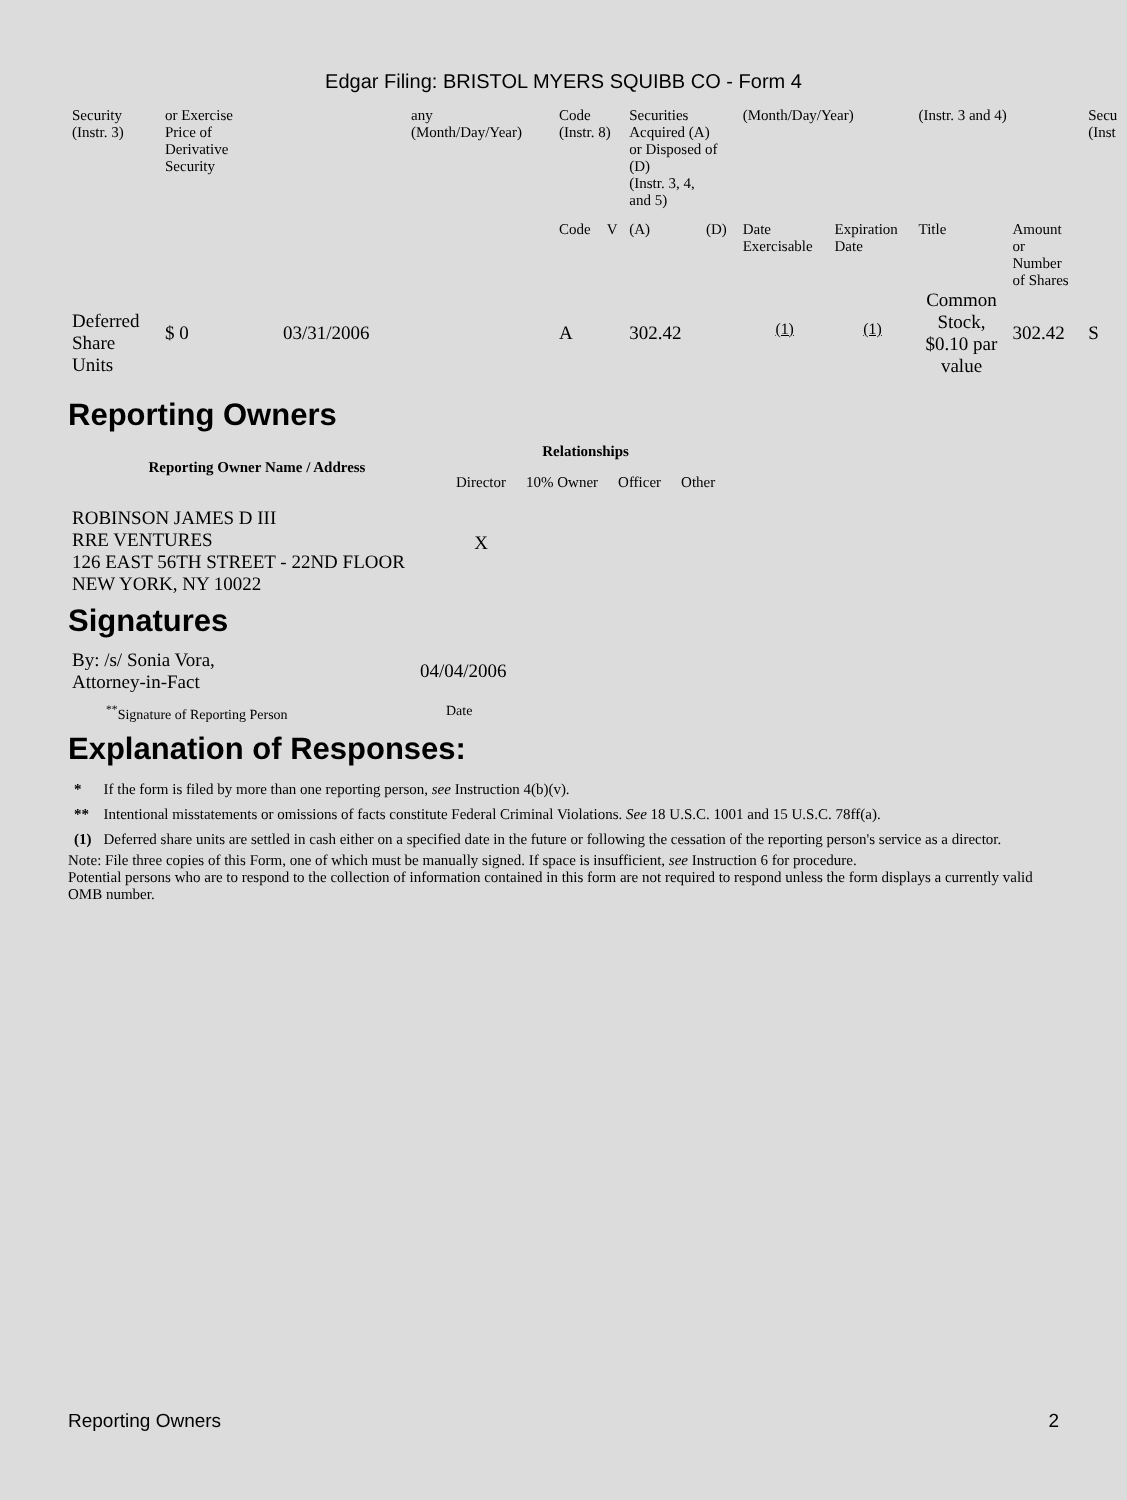Edgar Filing: BRISTOL MYERS SQUIBB CO - Form 4
| Security (Instr. 3) | or Exercise Price of Derivative Security | | any (Month/Day/Year) | Code (Instr. 8) | | Securities Acquired (A) or Disposed of (D) (Instr. 3, 4, and 5) | | (Month/Day/Year) | | (Instr. 3 and 4) | | Secu (Inst |
| | | | | Code | V | (A) | (D) | Date Exercisable | Expiration Date | Title | Amount or Number of Shares | |
| Deferred Share Units | $ 0 | 03/31/2006 | | A | | 302.42 | | <sup>(1)</sup> | <sup>(1)</sup> | Common Stock, $0.10 par value | 302.42 | S |
Reporting Owners
| Reporting Owner Name / Address | Relationships | | | |
| --- | --- | --- | --- | --- |
| | Director | 10% Owner | Officer | Other |
| ROBINSON JAMES D III RRE VENTURES 126 EAST 56TH STREET - 22ND FLOOR NEW YORK, NY 10022 | X | | | |
Signatures
| By: /s/ Sonia Vora, Attorney-in-Fact | 04/04/2006 |
| <sup>**</sup> Signature of Reporting Person | Date |
Explanation of Responses:
| * | If the form is filed by more than one reporting person, see Instruction 4(b)(v). |
| ** | Intentional misstatements or omissions of facts constitute Federal Criminal Violations. See 18 U.S.C. 1001 and 15 U.S.C. 78ff(a). |
| (1) | Deferred share units are settled in cash either on a specified date in the future or following the cessation of the reporting person's service as a director. |
Note: File three copies of this Form, one of which must be manually signed. If space is insufficient, see Instruction 6 for procedure.
Potential persons who are to respond to the collection of information contained in this form are not required to respond unless the form displays a currently valid OMB number.
Reporting Owners 2